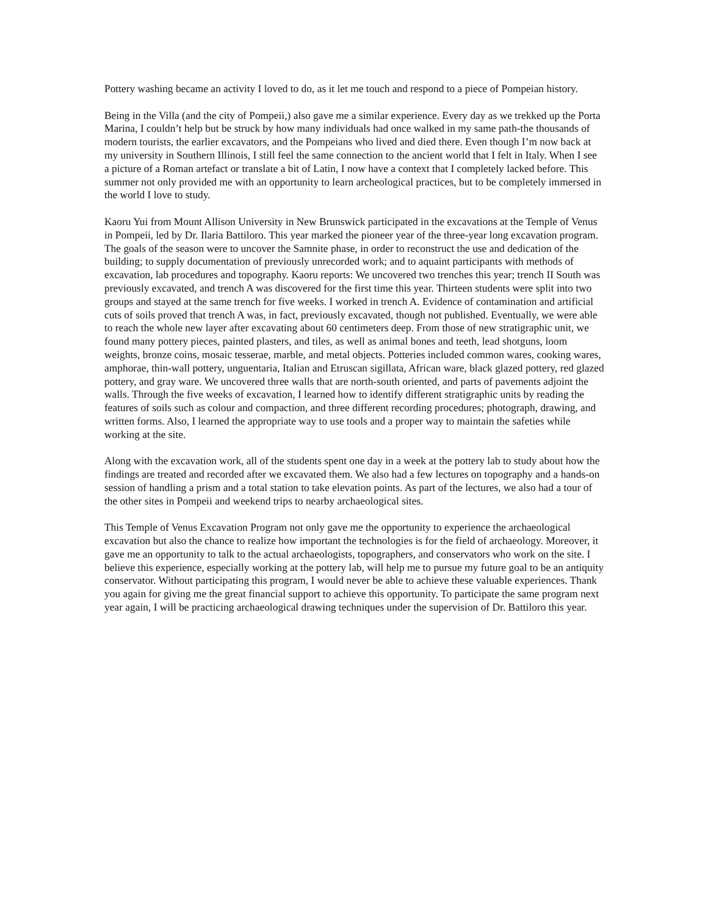Pottery washing became an activity I loved to do, as it let me touch and respond to a piece of Pompeian history.
Being in the Villa (and the city of Pompeii,) also gave me a similar experience. Every day as we trekked up the Porta Marina, I couldn’t help but be struck by how many individuals had once walked in my same path-the thousands of modern tourists, the earlier excavators, and the Pompeians who lived and died there. Even though I’m now back at my university in Southern Illinois, I still feel the same connection to the ancient world that I felt in Italy. When I see a picture of a Roman artefact or translate a bit of Latin, I now have a context that I completely lacked before. This summer not only provided me with an opportunity to learn archeological practices, but to be completely immersed in the world I love to study.
Kaoru Yui from Mount Allison University in New Brunswick participated in the excavations at the Temple of Venus in Pompeii, led by Dr. Ilaria Battiloro. This year marked the pioneer year of the three-year long excavation program. The goals of the season were to uncover the Samnite phase, in order to reconstruct the use and dedication of the building; to supply documentation of previously unrecorded work; and to aquaint participants with methods of excavation, lab procedures and topography. Kaoru reports: We uncovered two trenches this year; trench II South was previously excavated, and trench A was discovered for the first time this year. Thirteen students were split into two groups and stayed at the same trench for five weeks. I worked in trench A. Evidence of contamination and artificial cuts of soils proved that trench A was, in fact, previously excavated, though not published. Eventually, we were able to reach the whole new layer after excavating about 60 centimeters deep. From those of new stratigraphic unit, we found many pottery pieces, painted plasters, and tiles, as well as animal bones and teeth, lead shotguns, loom weights, bronze coins, mosaic tesserae, marble, and metal objects. Potteries included common wares, cooking wares, amphorae, thin-wall pottery, unguentaria, Italian and Etruscan sigillata, African ware, black glazed pottery, red glazed pottery, and gray ware. We uncovered three walls that are north-south oriented, and parts of pavements adjoint the walls. Through the five weeks of excavation, I learned how to identify different stratigraphic units by reading the features of soils such as colour and compaction, and three different recording procedures; photograph, drawing, and written forms. Also, I learned the appropriate way to use tools and a proper way to maintain the safeties while working at the site.
Along with the excavation work, all of the students spent one day in a week at the pottery lab to study about how the findings are treated and recorded after we excavated them. We also had a few lectures on topography and a hands-on session of handling a prism and a total station to take elevation points. As part of the lectures, we also had a tour of the other sites in Pompeii and weekend trips to nearby archaeological sites.
This Temple of Venus Excavation Program not only gave me the opportunity to experience the archaeological excavation but also the chance to realize how important the technologies is for the field of archaeology. Moreover, it gave me an opportunity to talk to the actual archaeologists, topographers, and conservators who work on the site. I believe this experience, especially working at the pottery lab, will help me to pursue my future goal to be an antiquity conservator. Without participating this program, I would never be able to achieve these valuable experiences. Thank you again for giving me the great financial support to achieve this opportunity. To participate the same program next year again, I will be practicing archaeological drawing techniques under the supervision of Dr. Battiloro this year.